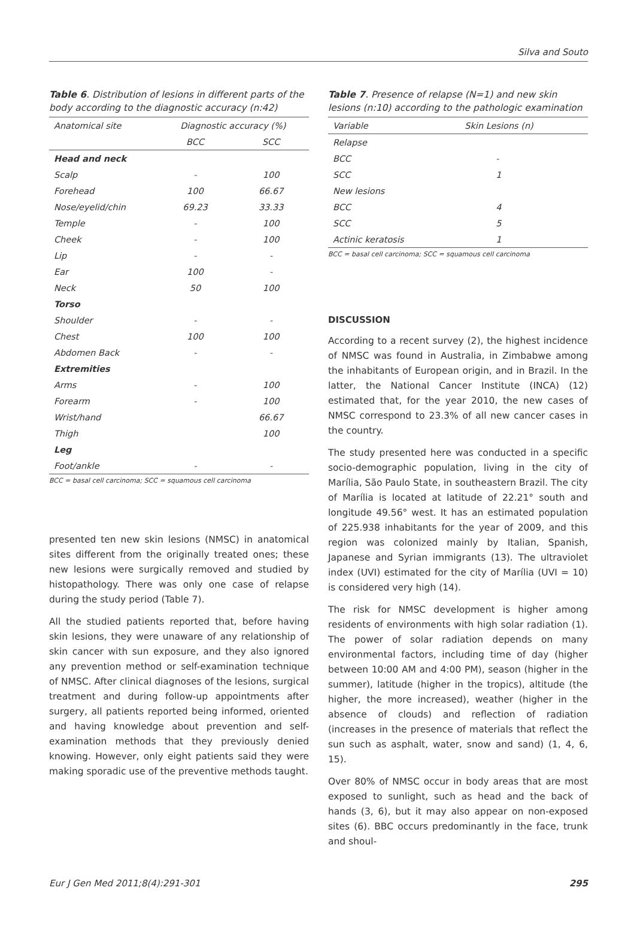Silva and Souto
Table 6. Distribution of lesions in different parts of the body according to the diagnostic accuracy (n:42)
| Anatomical site | Diagnostic accuracy (%) | |
| --- | --- | --- |
| | BCC | SCC |
| Head and neck | | |
| Scalp | - | 100 |
| Forehead | 100 | 66.67 |
| Nose/eyelid/chin | 69.23 | 33.33 |
| Temple | - | 100 |
| Cheek | - | 100 |
| Lip | - | - |
| Ear | 100 | - |
| Neck | 50 | 100 |
| Torso | | |
| Shoulder | - | - |
| Chest | 100 | 100 |
| Abdomen Back | - | - |
| Extremities | | |
| Arms | - | 100 |
| Forearm | - | 100 |
| Wrist/hand | | 66.67 |
| Thigh | | 100 |
| Leg | | |
| Foot/ankle | - | - |
BCC = basal cell carcinoma; SCC = squamous cell carcinoma
presented ten new skin lesions (NMSC) in anatomical sites different from the originally treated ones; these new lesions were surgically removed and studied by histopathology. There was only one case of relapse during the study period (Table 7).
All the studied patients reported that, before having skin lesions, they were unaware of any relationship of skin cancer with sun exposure, and they also ignored any prevention method or self-examination technique of NMSC. After clinical diagnoses of the lesions, surgical treatment and during follow-up appointments after surgery, all patients reported being informed, oriented and having knowledge about prevention and self-examination methods that they previously denied knowing. However, only eight patients said they were making sporadic use of the preventive methods taught.
Table 7. Presence of relapse (N=1) and new skin lesions (n:10) according to the pathologic examination
| Variable | Skin Lesions (n) |
| --- | --- |
| Relapse | |
| BCC | - |
| SCC | 1 |
| New lesions | |
| BCC | 4 |
| SCC | 5 |
| Actinic keratosis | 1 |
BCC = basal cell carcinoma; SCC = squamous cell carcinoma
DISCUSSION
According to a recent survey (2), the highest incidence of NMSC was found in Australia, in Zimbabwe among the inhabitants of European origin, and in Brazil. In the latter, the National Cancer Institute (INCA) (12) estimated that, for the year 2010, the new cases of NMSC correspond to 23.3% of all new cancer cases in the country.
The study presented here was conducted in a specific socio-demographic population, living in the city of Marília, São Paulo State, in southeastern Brazil. The city of Marília is located at latitude of 22.21° south and longitude 49.56° west. It has an estimated population of 225.938 inhabitants for the year of 2009, and this region was colonized mainly by Italian, Spanish, Japanese and Syrian immigrants (13). The ultraviolet index (UVI) estimated for the city of Marília (UVI = 10) is considered very high (14).
The risk for NMSC development is higher among residents of environments with high solar radiation (1). The power of solar radiation depends on many environmental factors, including time of day (higher between 10:00 AM and 4:00 PM), season (higher in the summer), latitude (higher in the tropics), altitude (the higher, the more increased), weather (higher in the absence of clouds) and reflection of radiation (increases in the presence of materials that reflect the sun such as asphalt, water, snow and sand) (1, 4, 6, 15).
Over 80% of NMSC occur in body areas that are most exposed to sunlight, such as head and the back of hands (3, 6), but it may also appear on non-exposed sites (6). BBC occurs predominantly in the face, trunk and shoul-
Eur J Gen Med 2011;8(4):291-301 295